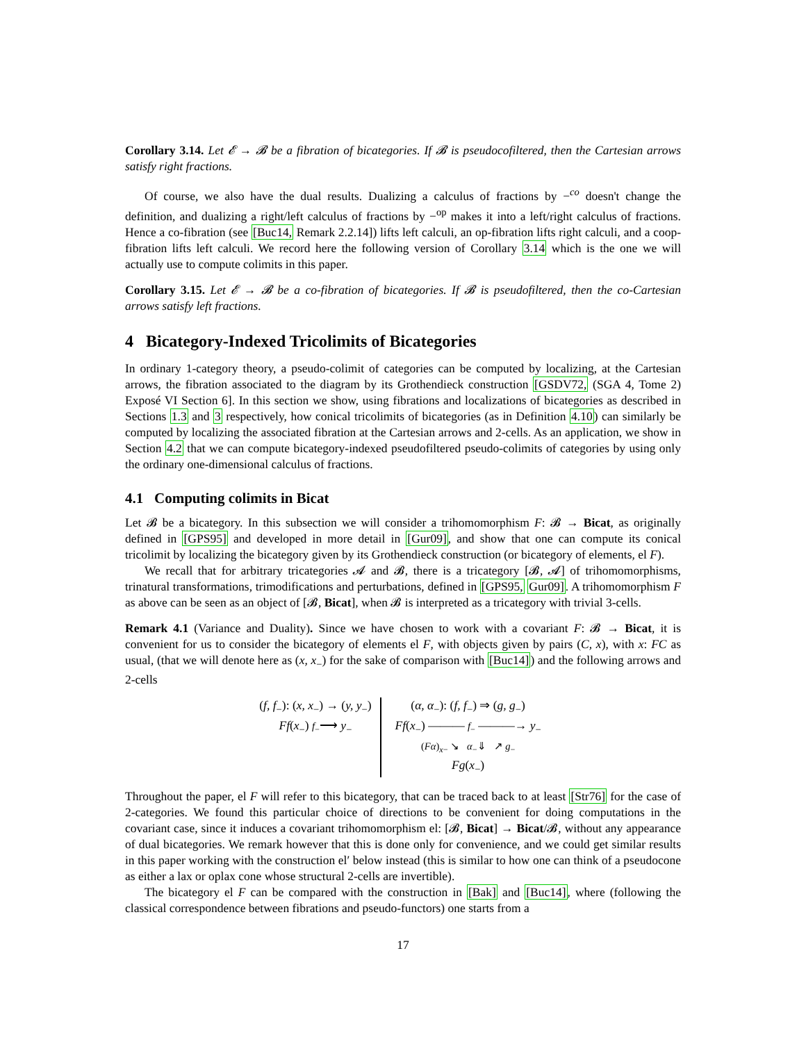Corollary 3.14. Let 𝓔 → 𝓑 be a fibration of bicategories. If 𝓑 is pseudocofiltered, then the Cartesian arrows satisfy right fractions.
Of course, we also have the dual results. Dualizing a calculus of fractions by −<sup>co</sup> doesn't change the definition, and dualizing a right/left calculus of fractions by −<sup>op</sup> makes it into a left/right calculus of fractions. Hence a co-fibration (see [Buc14, Remark 2.2.14]) lifts left calculi, an op-fibration lifts right calculi, and a coop-fibration lifts left calculi. We record here the following version of Corollary 3.14 which is the one we will actually use to compute colimits in this paper.
Corollary 3.15. Let 𝓔 → 𝓑 be a co-fibration of bicategories. If 𝓑 is pseudofiltered, then the co-Cartesian arrows satisfy left fractions.
4 Bicategory-Indexed Tricolimits of Bicategories
In ordinary 1-category theory, a pseudo-colimit of categories can be computed by localizing, at the Cartesian arrows, the fibration associated to the diagram by its Grothendieck construction [GSDV72, (SGA 4, Tome 2) Exposé VI Section 6]. In this section we show, using fibrations and localizations of bicategories as described in Sections 1.3 and 3 respectively, how conical tricolimits of bicategories (as in Definition 4.10) can similarly be computed by localizing the associated fibration at the Cartesian arrows and 2-cells. As an application, we show in Section 4.2 that we can compute bicategory-indexed pseudofiltered pseudo-colimits of categories by using only the ordinary one-dimensional calculus of fractions.
4.1 Computing colimits in Bicat
Let 𝓑 be a bicategory. In this subsection we will consider a trihomomorphism F: 𝓑 → Bicat, as originally defined in [GPS95] and developed in more detail in [Gur09], and show that one can compute its conical tricolimit by localizing the bicategory given by its Grothendieck construction (or bicategory of elements, el F).
We recall that for arbitrary tricategories 𝓐 and 𝓑, there is a tricategory [𝓑, 𝓐] of trihomomorphisms, trinatural transformations, trimodifications and perturbations, defined in [GPS95, Gur09]. A trihomomorphism F as above can be seen as an object of [𝓑, Bicat], when 𝓑 is interpreted as a tricategory with trivial 3-cells.
Remark 4.1 (Variance and Duality). Since we have chosen to work with a covariant F: 𝓑 → Bicat, it is convenient for us to consider the bicategory of elements el F, with objects given by pairs (C, x), with x: FC as usual, (that we will denote here as (x, x<sub>−</sub>) for the sake of comparison with [Buc14]) and the following arrows and 2-cells
(f, f<sub>−</sub>): (x, x<sub>−</sub>) → (y, y<sub>−</sub>)
Ff(x<sub>−</sub>) f<sub>−</sub>⟶ y<sub>−</sub>
(α, α<sub>−</sub>): (f, f<sub>−</sub>) ⇒ (g, g<sub>−</sub>)
Ff(x<sub>−</sub>) ——— f<sub>−</sub> ———→ y<sub>−</sub>
(Fα)<sub>x−</sub> ↘ α<sub>−</sub>⇓ ↗ g<sub>−</sub>
Fg(x<sub>−</sub>)
Throughout the paper, el F will refer to this bicategory, that can be traced back to at least [Str76] for the case of 2-categories. We found this particular choice of directions to be convenient for doing computations in the covariant case, since it induces a covariant trihomomorphism el: [𝓑, Bicat] → Bicat/𝓑, without any appearance of dual bicategories. We remark however that this is done only for convenience, and we could get similar results in this paper working with the construction el′ below instead (this is similar to how one can think of a pseudocone as either a lax or oplax cone whose structural 2-cells are invertible).
The bicategory el F can be compared with the construction in [Bak] and [Buc14], where (following the classical correspondence between fibrations and pseudo-functors) one starts from a
17